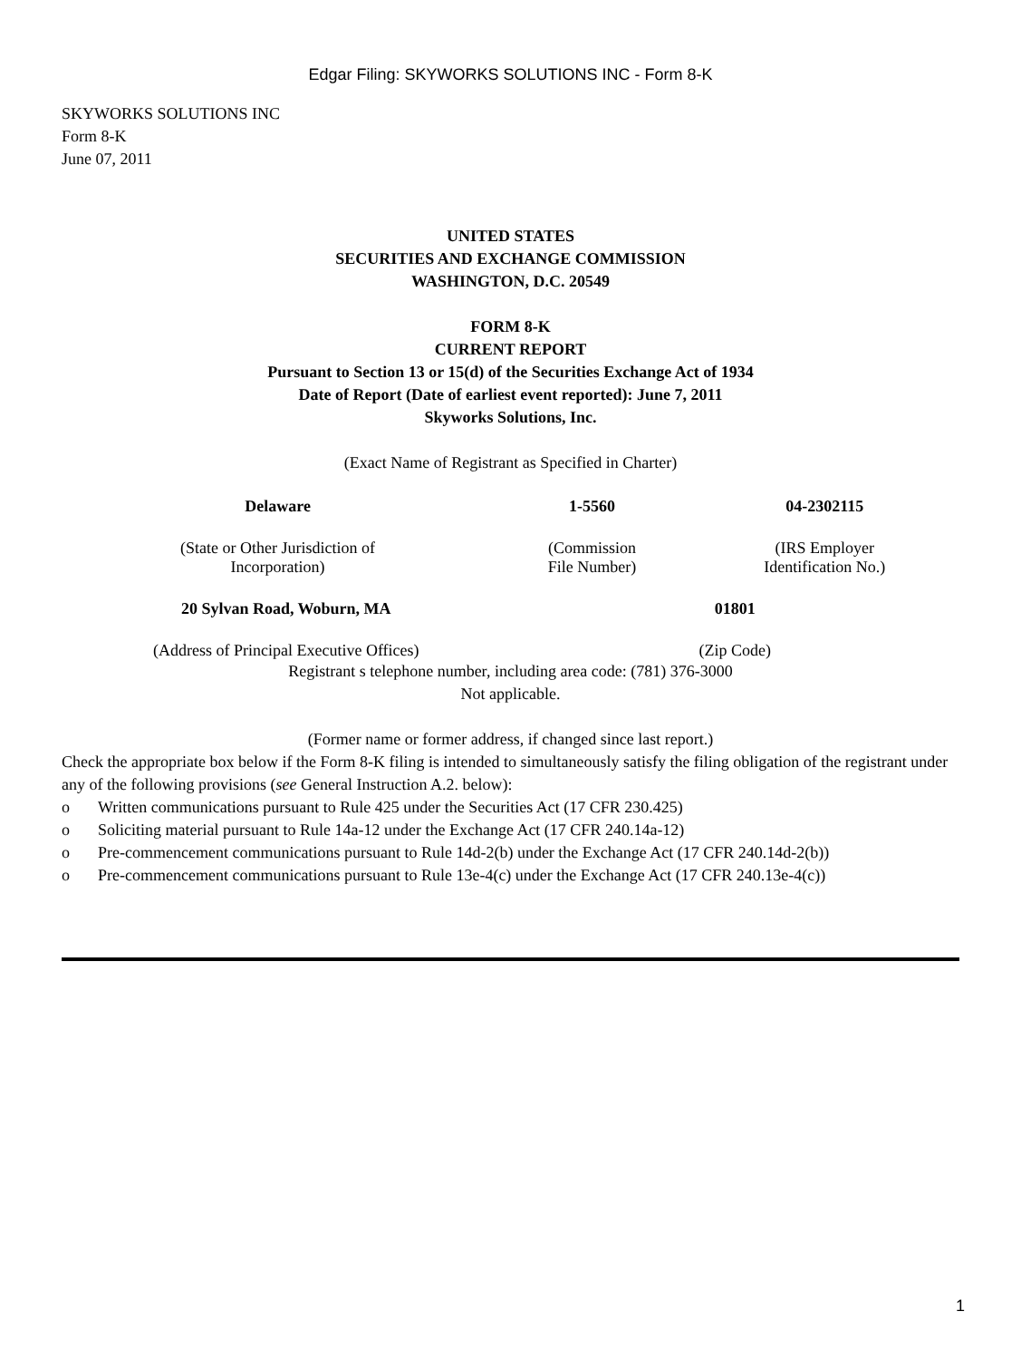Edgar Filing: SKYWORKS SOLUTIONS INC - Form 8-K
SKYWORKS SOLUTIONS INC
Form 8-K
June 07, 2011
UNITED STATES
SECURITIES AND EXCHANGE COMMISSION
WASHINGTON, D.C. 20549
FORM 8-K
CURRENT REPORT
Pursuant to Section 13 or 15(d) of the Securities Exchange Act of 1934
Date of Report (Date of earliest event reported): June 7, 2011
Skyworks Solutions, Inc.
(Exact Name of Registrant as Specified in Charter)
| Delaware | 1-5560 | 04-2302115 |
| (State or Other Jurisdiction of Incorporation) | (Commission File Number) | (IRS Employer Identification No.) |
| 20 Sylvan Road, Woburn, MA | 01801 |
| (Address of Principal Executive Offices) | (Zip Code) |
Registrant s telephone number, including area code: (781) 376-3000
Not applicable.
(Former name or former address, if changed since last report.)
Check the appropriate box below if the Form 8-K filing is intended to simultaneously satisfy the filing obligation of the registrant under any of the following provisions (see General Instruction A.2. below):
o Written communications pursuant to Rule 425 under the Securities Act (17 CFR 230.425)
o Soliciting material pursuant to Rule 14a-12 under the Exchange Act (17 CFR 240.14a-12)
o Pre-commencement communications pursuant to Rule 14d-2(b) under the Exchange Act (17 CFR 240.14d-2(b))
o Pre-commencement communications pursuant to Rule 13e-4(c) under the Exchange Act (17 CFR 240.13e-4(c))
1